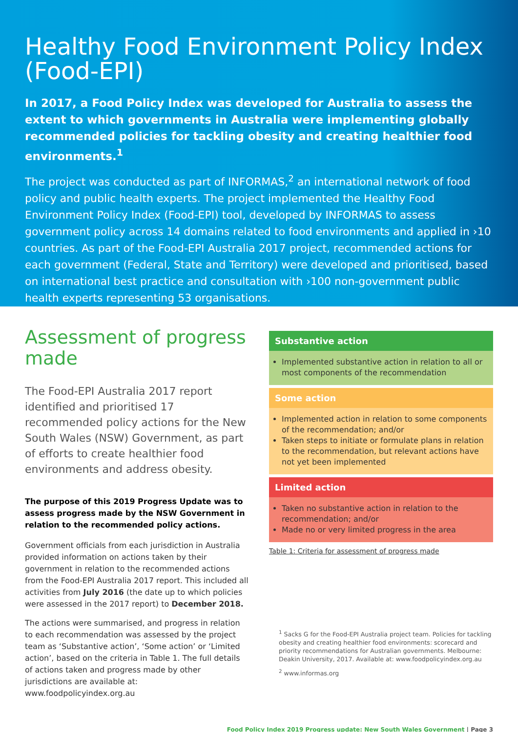Healthy Food Environment Policy Index (Food-EPI)
In 2017, a Food Policy Index was developed for Australia to assess the extent to which governments in Australia were implementing globally recommended policies for tackling obesity and creating healthier food environments.<sup>1</sup>
The project was conducted as part of INFORMAS,<sup>2</sup> an international network of food policy and public health experts. The project implemented the Healthy Food Environment Policy Index (Food-EPI) tool, developed by INFORMAS to assess government policy across 14 domains related to food environments and applied in ›10 countries. As part of the Food-EPI Australia 2017 project, recommended actions for each government (Federal, State and Territory) were developed and prioritised, based on international best practice and consultation with ›100 non-government public health experts representing 53 organisations.
Assessment of progress made
The Food-EPI Australia 2017 report identified and prioritised 17 recommended policy actions for the New South Wales (NSW) Government, as part of efforts to create healthier food environments and address obesity.
The purpose of this 2019 Progress Update was to assess progress made by the NSW Government in relation to the recommended policy actions.
Government officials from each jurisdiction in Australia provided information on actions taken by their government in relation to the recommended actions from the Food-EPI Australia 2017 report. This included all activities from July 2016 (the date up to which policies were assessed in the 2017 report) to December 2018.
The actions were summarised, and progress in relation to each recommendation was assessed by the project team as ‘Substantive action’, ‘Some action’ or ‘Limited action’, based on the criteria in Table 1. The full details of actions taken and progress made by other jurisdictions are available at: www.foodpolicyindex.org.au
| Substantive action |
| --- |
| Implemented substantive action in relation to all or most components of the recommendation |
| Some action |
| Implemented action in relation to some components of the recommendation; and/or Taken steps to initiate or formulate plans in relation to the recommendation, but relevant actions have not yet been implemented |
| Limited action |
| Taken no substantive action in relation to the recommendation; and/or Made no or very limited progress in the area |
Table 1: Criteria for assessment of progress made
<sup>1</sup> Sacks G for the Food-EPI Australia project team. Policies for tackling obesity and creating healthier food environments: scorecard and priority recommendations for Australian governments. Melbourne: Deakin University, 2017. Available at: www.foodpolicyindex.org.au
<sup>2</sup> www.informas.org
Food Policy Index 2019 Progress update: New South Wales Government | Page 3